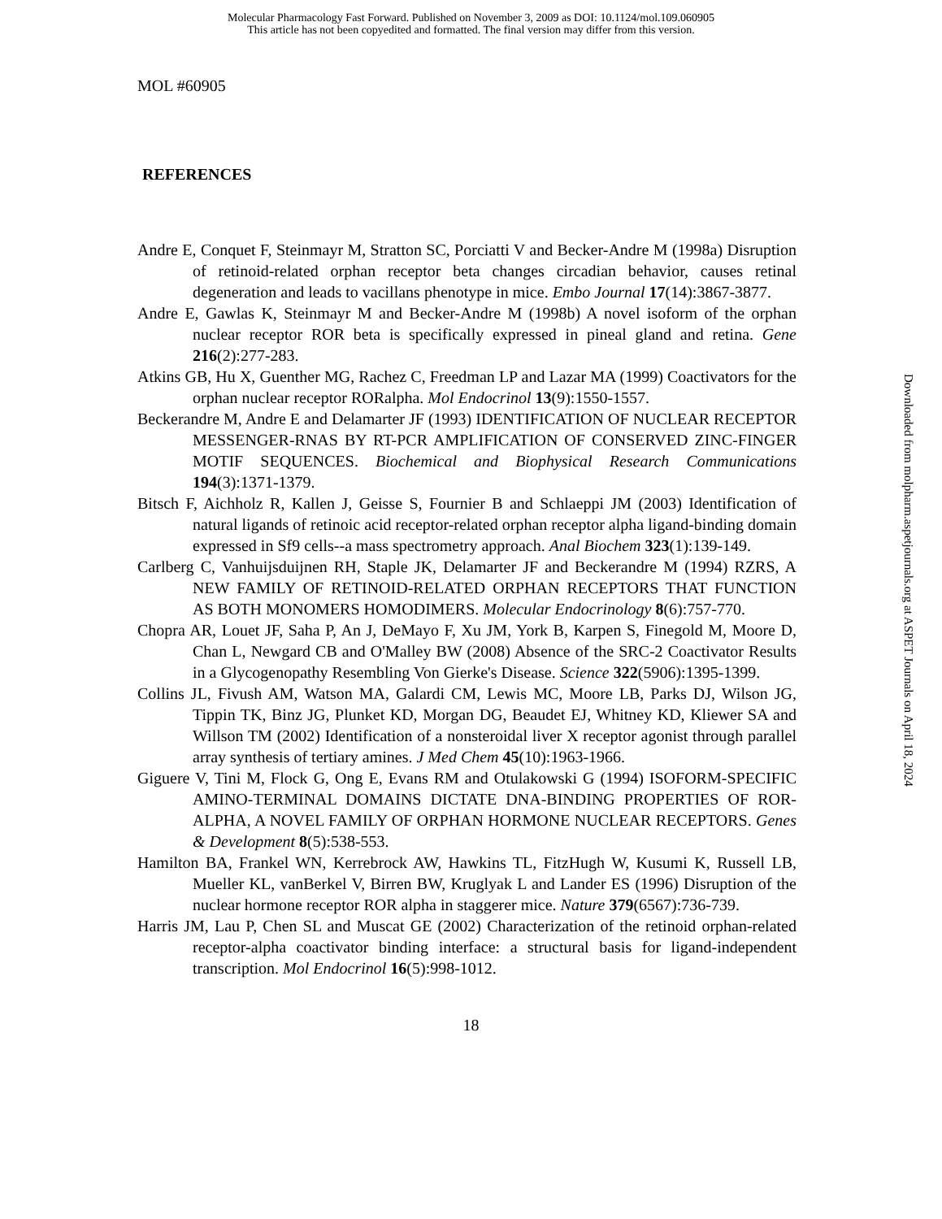Molecular Pharmacology Fast Forward. Published on November 3, 2009 as DOI: 10.1124/mol.109.060905
This article has not been copyedited and formatted. The final version may differ from this version.
MOL #60905
REFERENCES
Andre E, Conquet F, Steinmayr M, Stratton SC, Porciatti V and Becker-Andre M (1998a) Disruption of retinoid-related orphan receptor beta changes circadian behavior, causes retinal degeneration and leads to vacillans phenotype in mice. Embo Journal 17(14):3867-3877.
Andre E, Gawlas K, Steinmayr M and Becker-Andre M (1998b) A novel isoform of the orphan nuclear receptor ROR beta is specifically expressed in pineal gland and retina. Gene 216(2):277-283.
Atkins GB, Hu X, Guenther MG, Rachez C, Freedman LP and Lazar MA (1999) Coactivators for the orphan nuclear receptor RORalpha. Mol Endocrinol 13(9):1550-1557.
Beckerandre M, Andre E and Delamarter JF (1993) IDENTIFICATION OF NUCLEAR RECEPTOR MESSENGER-RNAS BY RT-PCR AMPLIFICATION OF CONSERVED ZINC-FINGER MOTIF SEQUENCES. Biochemical and Biophysical Research Communications 194(3):1371-1379.
Bitsch F, Aichholz R, Kallen J, Geisse S, Fournier B and Schlaeppi JM (2003) Identification of natural ligands of retinoic acid receptor-related orphan receptor alpha ligand-binding domain expressed in Sf9 cells--a mass spectrometry approach. Anal Biochem 323(1):139-149.
Carlberg C, Vanhuijsduijnen RH, Staple JK, Delamarter JF and Beckerandre M (1994) RZRS, A NEW FAMILY OF RETINOID-RELATED ORPHAN RECEPTORS THAT FUNCTION AS BOTH MONOMERS HOMODIMERS. Molecular Endocrinology 8(6):757-770.
Chopra AR, Louet JF, Saha P, An J, DeMayo F, Xu JM, York B, Karpen S, Finegold M, Moore D, Chan L, Newgard CB and O'Malley BW (2008) Absence of the SRC-2 Coactivator Results in a Glycogenopathy Resembling Von Gierke's Disease. Science 322(5906):1395-1399.
Collins JL, Fivush AM, Watson MA, Galardi CM, Lewis MC, Moore LB, Parks DJ, Wilson JG, Tippin TK, Binz JG, Plunket KD, Morgan DG, Beaudet EJ, Whitney KD, Kliewer SA and Willson TM (2002) Identification of a nonsteroidal liver X receptor agonist through parallel array synthesis of tertiary amines. J Med Chem 45(10):1963-1966.
Giguere V, Tini M, Flock G, Ong E, Evans RM and Otulakowski G (1994) ISOFORM-SPECIFIC AMINO-TERMINAL DOMAINS DICTATE DNA-BINDING PROPERTIES OF ROR-ALPHA, A NOVEL FAMILY OF ORPHAN HORMONE NUCLEAR RECEPTORS. Genes & Development 8(5):538-553.
Hamilton BA, Frankel WN, Kerrebrock AW, Hawkins TL, FitzHugh W, Kusumi K, Russell LB, Mueller KL, vanBerkel V, Birren BW, Kruglyak L and Lander ES (1996) Disruption of the nuclear hormone receptor ROR alpha in staggerer mice. Nature 379(6567):736-739.
Harris JM, Lau P, Chen SL and Muscat GE (2002) Characterization of the retinoid orphan-related receptor-alpha coactivator binding interface: a structural basis for ligand-independent transcription. Mol Endocrinol 16(5):998-1012.
18
Downloaded from molpharm.aspetjournals.org at ASPET Journals on April 18, 2024